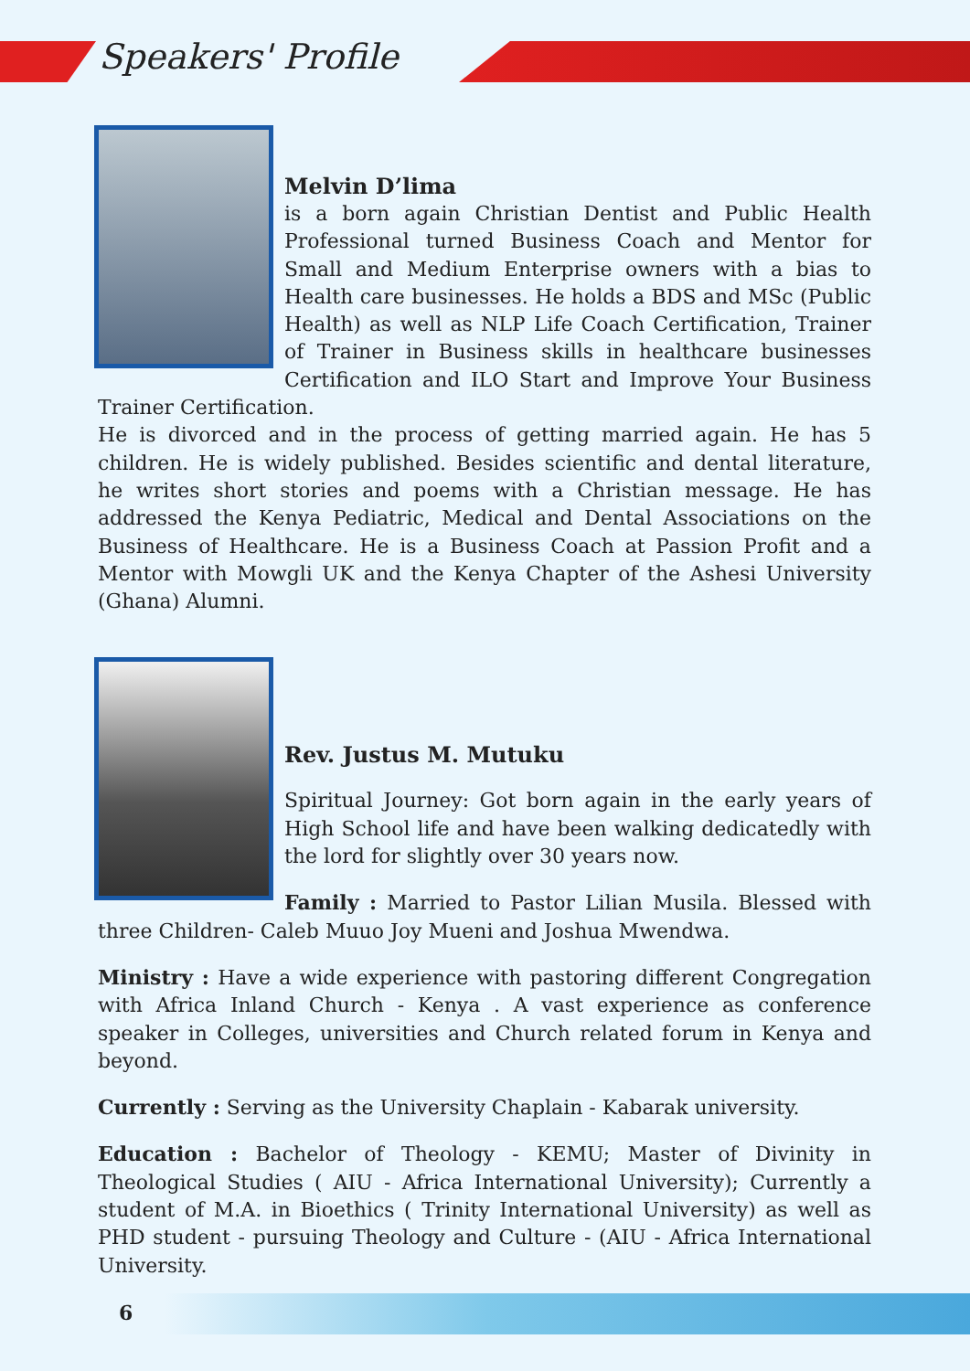Speakers' Profile
Melvin D’lima
is a born again Christian Dentist and Public Health Professional turned Business Coach and Mentor for Small and Medium Enterprise owners with a bias to Health care businesses. He holds a BDS and MSc (Public Health) as well as NLP Life Coach Certification, Trainer of Trainer in Business skills in healthcare businesses Certification and ILO Start and Improve Your Business Trainer Certification.
He is divorced and in the process of getting married again. He has 5 children. He is widely published. Besides scientific and dental literature, he writes short stories and poems with a Christian message. He has addressed the Kenya Pediatric, Medical and Dental Associations on the Business of Healthcare. He is a Business Coach at Passion Profit and a Mentor with Mowgli UK and the Kenya Chapter of the Ashesi University (Ghana) Alumni.
Rev. Justus M. Mutuku
Spiritual Journey: Got born again in the early years of High School life and have been walking dedicatedly with the lord for slightly over 30 years now.
Family : Married to Pastor Lilian Musila. Blessed with three Children- Caleb Muuo Joy Mueni and Joshua Mwendwa.
Ministry : Have a wide experience with pastoring different Congregation with Africa Inland Church - Kenya . A vast experience as conference speaker in Colleges, universities and Church related forum in Kenya and beyond.
Currently : Serving as the University Chaplain - Kabarak university.
Education : Bachelor of Theology - KEMU; Master of Divinity in Theological Studies ( AIU - Africa International University); Currently a student of M.A. in Bioethics ( Trinity International University) as well as PHD student - pursuing Theology and Culture - (AIU - Africa International University.
6